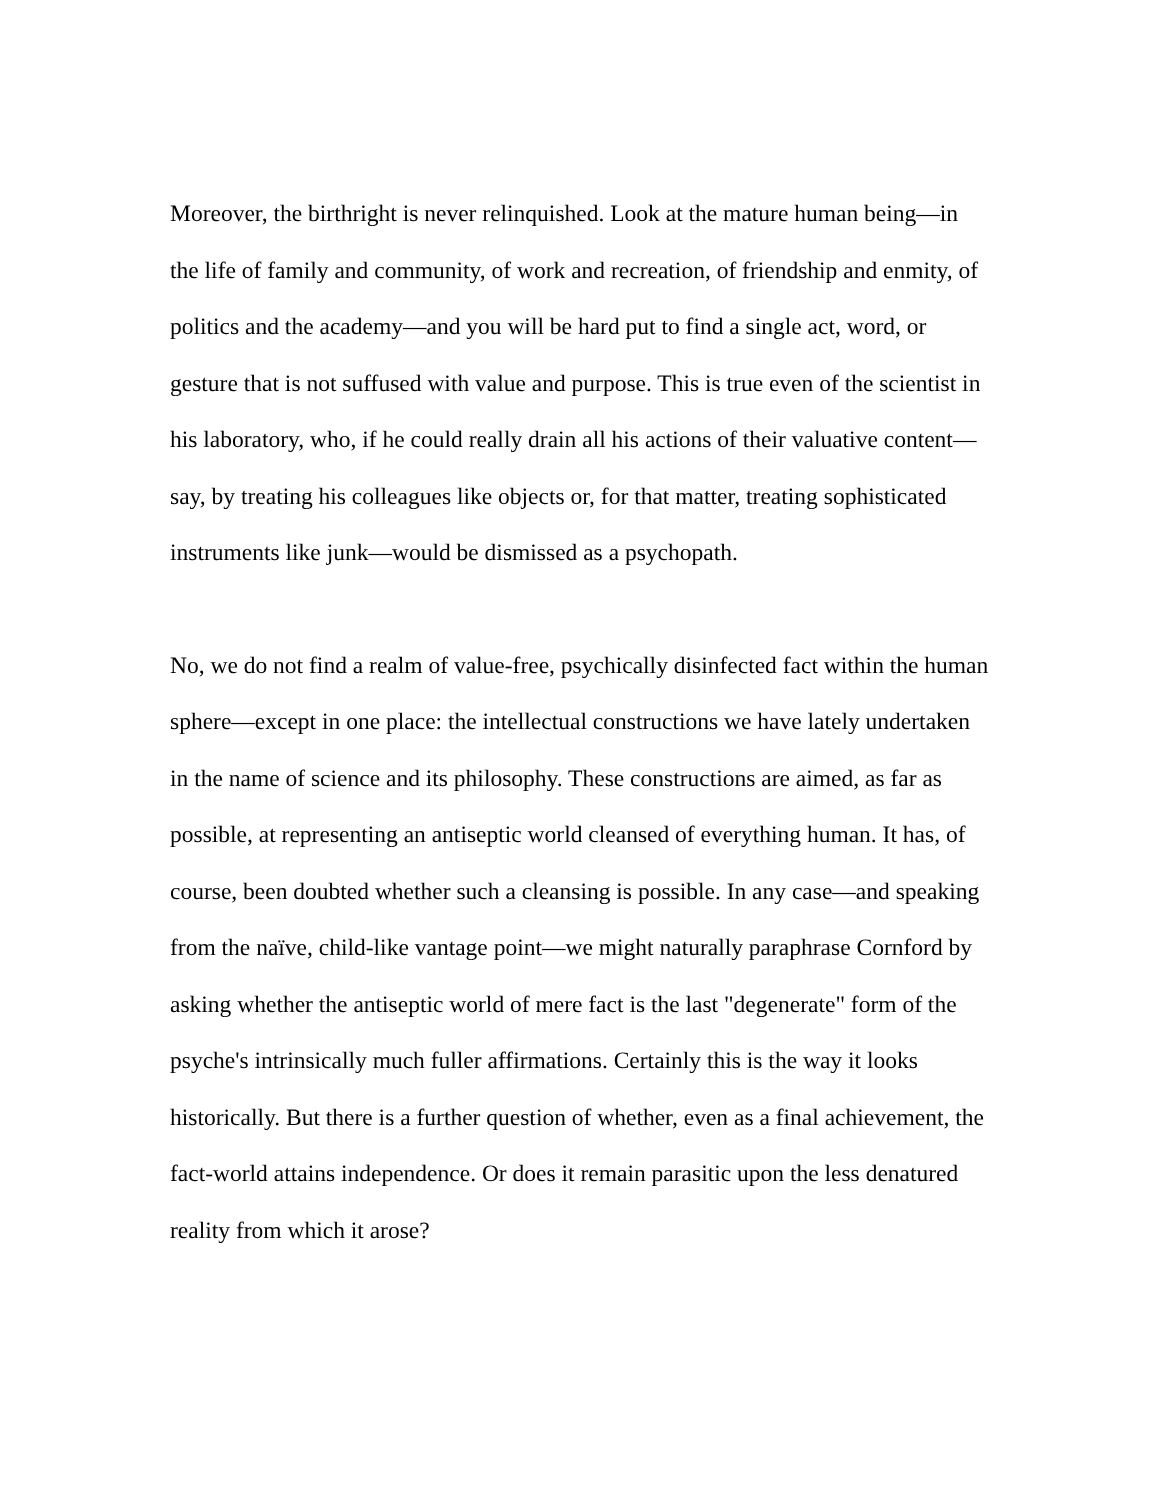Moreover, the birthright is never relinquished. Look at the mature human being—in the life of family and community, of work and recreation, of friendship and enmity, of politics and the academy—and you will be hard put to find a single act, word, or gesture that is not suffused with value and purpose. This is true even of the scientist in his laboratory, who, if he could really drain all his actions of their valuative content—say, by treating his colleagues like objects or, for that matter, treating sophisticated instruments like junk—would be dismissed as a psychopath.
No, we do not find a realm of value-free, psychically disinfected fact within the human sphere—except in one place: the intellectual constructions we have lately undertaken in the name of science and its philosophy. These constructions are aimed, as far as possible, at representing an antiseptic world cleansed of everything human. It has, of course, been doubted whether such a cleansing is possible. In any case—and speaking from the naïve, child-like vantage point—we might naturally paraphrase Cornford by asking whether the antiseptic world of mere fact is the last "degenerate" form of the psyche's intrinsically much fuller affirmations. Certainly this is the way it looks historically. But there is a further question of whether, even as a final achievement, the fact-world attains independence. Or does it remain parasitic upon the less denatured reality from which it arose?